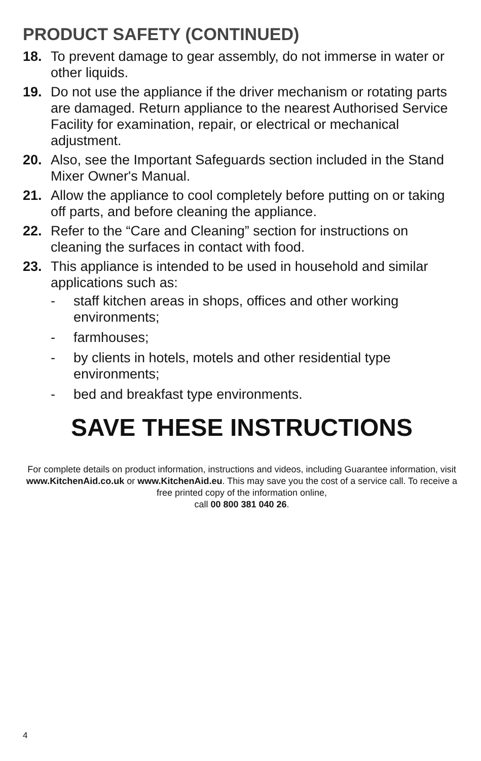PRODUCT SAFETY (CONTINUED)
18. To prevent damage to gear assembly, do not immerse in water or other liquids.
19. Do not use the appliance if the driver mechanism or rotating parts are damaged. Return appliance to the nearest Authorised Service Facility for examination, repair, or electrical or mechanical adjustment.
20. Also, see the Important Safeguards section included in the Stand Mixer Owner's Manual.
21. Allow the appliance to cool completely before putting on or taking off parts, and before cleaning the appliance.
22. Refer to the “Care and Cleaning” section for instructions on cleaning the surfaces in contact with food.
23. This appliance is intended to be used in household and similar applications such as:
- staff kitchen areas in shops, offices and other working environments;
- farmhouses;
- by clients in hotels, motels and other residential type environments;
- bed and breakfast type environments.
SAVE THESE INSTRUCTIONS
For complete details on product information, instructions and videos, including Guarantee information, visit www.KitchenAid.co.uk or www.KitchenAid.eu. This may save you the cost of a service call. To receive a free printed copy of the information online,
call 00 800 381 040 26.
4